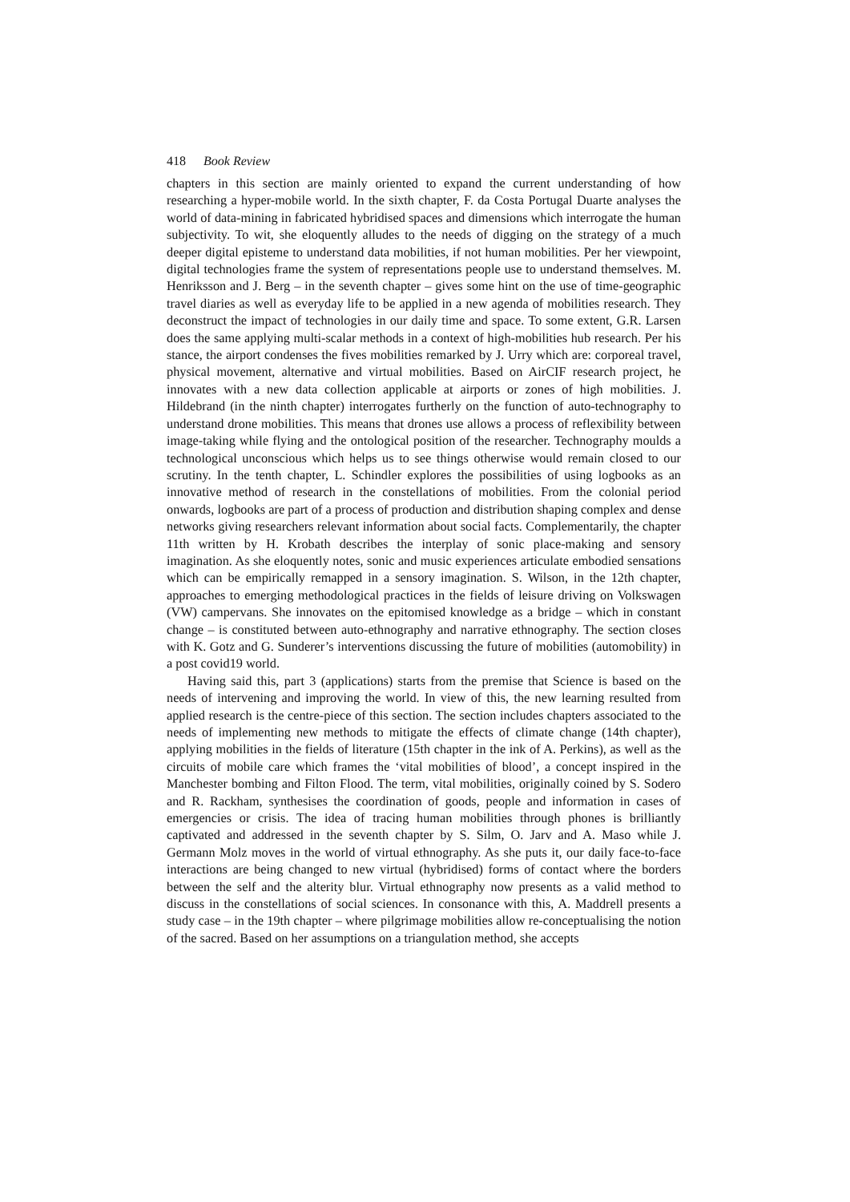418 Book Review
chapters in this section are mainly oriented to expand the current understanding of how researching a hyper-mobile world. In the sixth chapter, F. da Costa Portugal Duarte analyses the world of data-mining in fabricated hybridised spaces and dimensions which interrogate the human subjectivity. To wit, she eloquently alludes to the needs of digging on the strategy of a much deeper digital episteme to understand data mobilities, if not human mobilities. Per her viewpoint, digital technologies frame the system of representations people use to understand themselves. M. Henriksson and J. Berg – in the seventh chapter – gives some hint on the use of time-geographic travel diaries as well as everyday life to be applied in a new agenda of mobilities research. They deconstruct the impact of technologies in our daily time and space. To some extent, G.R. Larsen does the same applying multi-scalar methods in a context of high-mobilities hub research. Per his stance, the airport condenses the fives mobilities remarked by J. Urry which are: corporeal travel, physical movement, alternative and virtual mobilities. Based on AirCIF research project, he innovates with a new data collection applicable at airports or zones of high mobilities. J. Hildebrand (in the ninth chapter) interrogates furtherly on the function of auto-technography to understand drone mobilities. This means that drones use allows a process of reflexibility between image-taking while flying and the ontological position of the researcher. Technography moulds a technological unconscious which helps us to see things otherwise would remain closed to our scrutiny. In the tenth chapter, L. Schindler explores the possibilities of using logbooks as an innovative method of research in the constellations of mobilities. From the colonial period onwards, logbooks are part of a process of production and distribution shaping complex and dense networks giving researchers relevant information about social facts. Complementarily, the chapter 11th written by H. Krobath describes the interplay of sonic place-making and sensory imagination. As she eloquently notes, sonic and music experiences articulate embodied sensations which can be empirically remapped in a sensory imagination. S. Wilson, in the 12th chapter, approaches to emerging methodological practices in the fields of leisure driving on Volkswagen (VW) campervans. She innovates on the epitomised knowledge as a bridge – which in constant change – is constituted between auto-ethnography and narrative ethnography. The section closes with K. Gotz and G. Sunderer’s interventions discussing the future of mobilities (automobility) in a post covid19 world.
Having said this, part 3 (applications) starts from the premise that Science is based on the needs of intervening and improving the world. In view of this, the new learning resulted from applied research is the centre-piece of this section. The section includes chapters associated to the needs of implementing new methods to mitigate the effects of climate change (14th chapter), applying mobilities in the fields of literature (15th chapter in the ink of A. Perkins), as well as the circuits of mobile care which frames the ‘vital mobilities of blood’, a concept inspired in the Manchester bombing and Filton Flood. The term, vital mobilities, originally coined by S. Sodero and R. Rackham, synthesises the coordination of goods, people and information in cases of emergencies or crisis. The idea of tracing human mobilities through phones is brilliantly captivated and addressed in the seventh chapter by S. Silm, O. Jarv and A. Maso while J. Germann Molz moves in the world of virtual ethnography. As she puts it, our daily face-to-face interactions are being changed to new virtual (hybridised) forms of contact where the borders between the self and the alterity blur. Virtual ethnography now presents as a valid method to discuss in the constellations of social sciences. In consonance with this, A. Maddrell presents a study case – in the 19th chapter – where pilgrimage mobilities allow re-conceptualising the notion of the sacred. Based on her assumptions on a triangulation method, she accepts